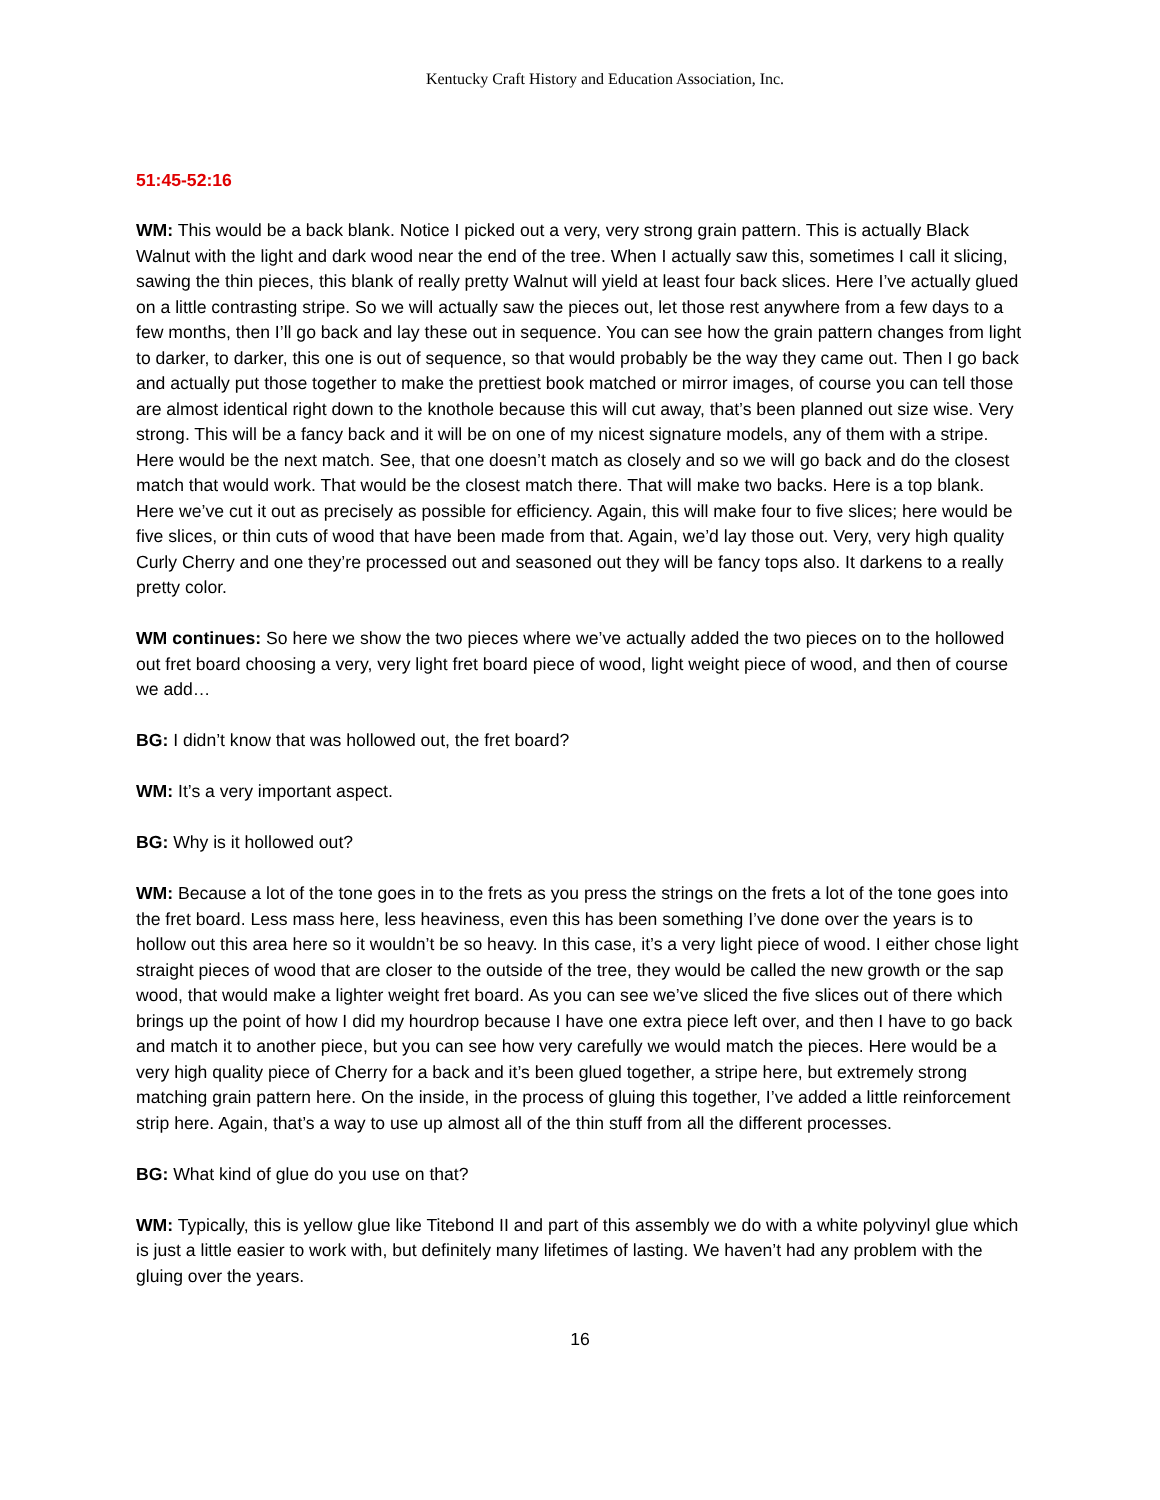Kentucky Craft History and Education Association, Inc.
51:45-52:16
WM: This would be a back blank. Notice I picked out a very, very strong grain pattern. This is actually Black Walnut with the light and dark wood near the end of the tree. When I actually saw this, sometimes I call it slicing, sawing the thin pieces, this blank of really pretty Walnut will yield at least four back slices. Here I’ve actually glued on a little contrasting stripe. So we will actually saw the pieces out, let those rest anywhere from a few days to a few months, then I’ll go back and lay these out in sequence. You can see how the grain pattern changes from light to darker, to darker, this one is out of sequence, so that would probably be the way they came out. Then I go back and actually put those together to make the prettiest book matched or mirror images, of course you can tell those are almost identical right down to the knothole because this will cut away, that’s been planned out size wise. Very strong. This will be a fancy back and it will be on one of my nicest signature models, any of them with a stripe. Here would be the next match. See, that one doesn’t match as closely and so we will go back and do the closest match that would work. That would be the closest match there. That will make two backs. Here is a top blank. Here we’ve cut it out as precisely as possible for efficiency. Again, this will make four to five slices; here would be five slices, or thin cuts of wood that have been made from that. Again, we’d lay those out. Very, very high quality Curly Cherry and one they’re processed out and seasoned out they will be fancy tops also. It darkens to a really pretty color.
WM continues: So here we show the two pieces where we’ve actually added the two pieces on to the hollowed out fret board choosing a very, very light fret board piece of wood, light weight piece of wood, and then of course we add…
BG: I didn’t know that was hollowed out, the fret board?
WM: It’s a very important aspect.
BG: Why is it hollowed out?
WM: Because a lot of the tone goes in to the frets as you press the strings on the frets a lot of the tone goes into the fret board. Less mass here, less heaviness, even this has been something I’ve done over the years is to hollow out this area here so it wouldn’t be so heavy. In this case, it’s a very light piece of wood. I either chose light straight pieces of wood that are closer to the outside of the tree, they would be called the new growth or the sap wood, that would make a lighter weight fret board. As you can see we’ve sliced the five slices out of there which brings up the point of how I did my hourdrop because I have one extra piece left over, and then I have to go back and match it to another piece, but you can see how very carefully we would match the pieces. Here would be a very high quality piece of Cherry for a back and it’s been glued together, a stripe here, but extremely strong matching grain pattern here. On the inside, in the process of gluing this together, I’ve added a little reinforcement strip here. Again, that’s a way to use up almost all of the thin stuff from all the different processes.
BG: What kind of glue do you use on that?
WM: Typically, this is yellow glue like Titebond II and part of this assembly we do with a white polyvinyl glue which is just a little easier to work with, but definitely many lifetimes of lasting. We haven’t had any problem with the gluing over the years.
16